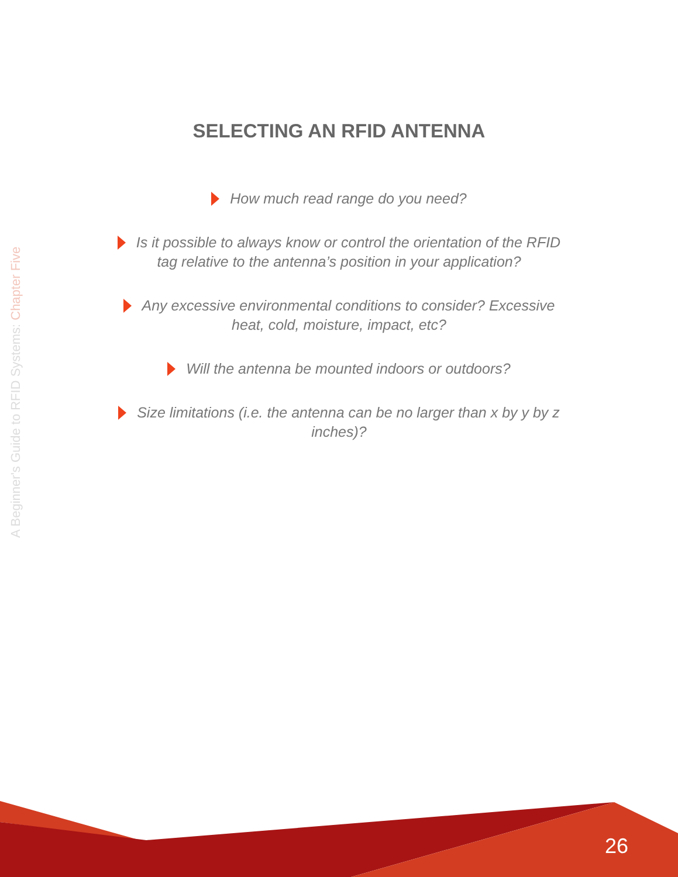A Beginner's Guide to RFID Systems: Chapter Five
SELECTING AN RFID ANTENNA
How much read range do you need?
Is it possible to always know or control the orientation of the RFID tag relative to the antenna’s position in your application?
Any excessive environmental conditions to consider? Excessive heat, cold, moisture, impact, etc?
Will the antenna be mounted indoors or outdoors?
Size limitations (i.e. the antenna can be no larger than x by y by z inches)?
26